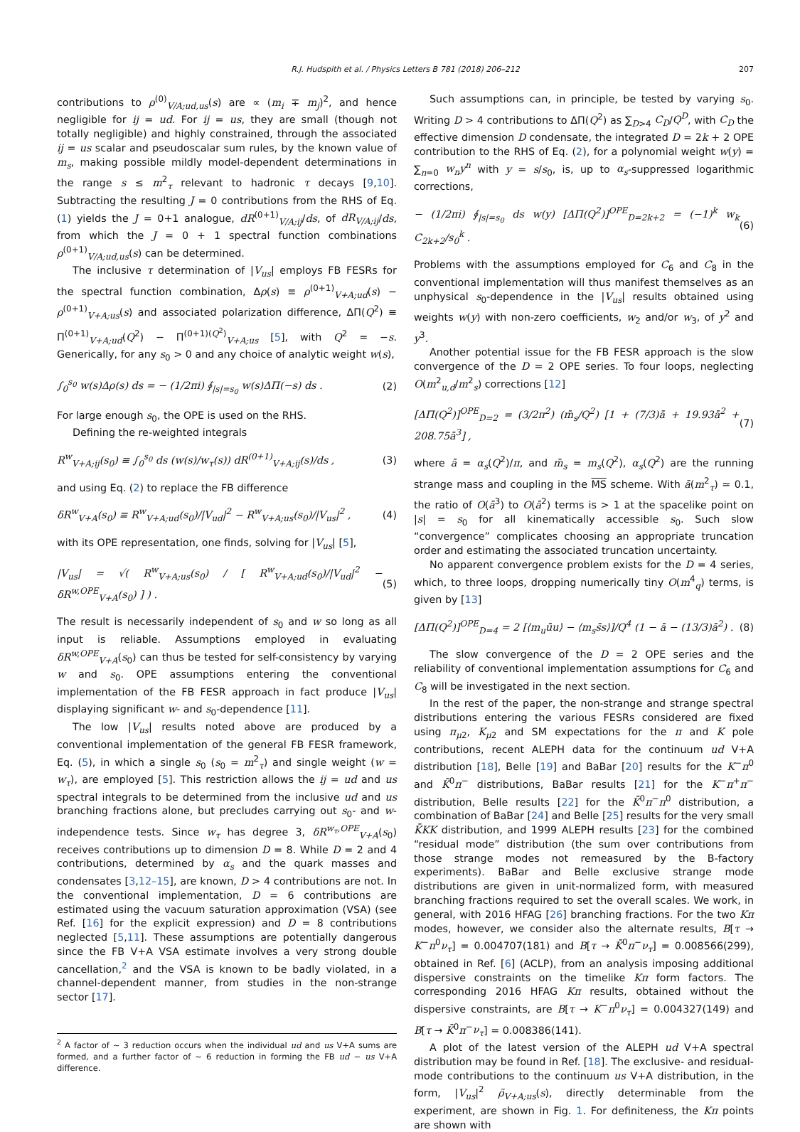R.J. Hudspith et al. / Physics Letters B 781 (2018) 206–212
207
contributions to ρ<sup>(0)</sup><sub>V/A;ud,us</sub>(s) are ∝ (m<sub>i</sub> ∓ m<sub>j</sub>)<sup>2</sup>, and hence negligible for ij = ud. For ij = us, they are small (though not totally negligible) and highly constrained, through the associated ij = us scalar and pseudoscalar sum rules, by the known value of m<sub>s</sub>, making possible mildly model-dependent determinations in the range s ≤ m<sup>2</sup><sub>τ</sub> relevant to hadronic τ decays [9,10]. Subtracting the resulting J = 0 contributions from the RHS of Eq. (1) yields the J = 0+1 analogue, dR<sup>(0+1)</sup><sub>V/A;ij</sub>/ds, of dR<sub>V/A;ij</sub>/ds, from which the J = 0 + 1 spectral function combinations ρ<sup>(0+1)</sup><sub>V/A;ud,us</sub>(s) can be determined.
The inclusive τ determination of |V<sub>us</sub>| employs FB FESRs for the spectral function combination, Δρ(s) ≡ ρ<sup>(0+1)</sup><sub>V+A;ud</sub>(s) − ρ<sup>(0+1)</sup><sub>V+A;us</sub>(s) and associated polarization difference, ΔΠ(Q<sup>2</sup>) ≡ Π<sup>(0+1)</sup><sub>V+A;ud</sub>(Q<sup>2</sup>) − Π<sup>(0+1)(Q<sup>2</sup>)</sup><sub>V+A;us</sub> [5], with Q<sup>2</sup> = −s. Generically, for any s<sub>0</sub> > 0 and any choice of analytic weight w(s),
∫<sub>0</sub><sup>s<sub>0</sub></sup> w(s)Δρ(s) ds = − (1/2πi) ∮<sub>|s|=s<sub>0</sub></sub> w(s)ΔΠ(−s) ds . (2)
For large enough s<sub>0</sub>, the OPE is used on the RHS.
Defining the re-weighted integrals
R<sup>w</sup><sub>V+A;ij</sub>(s<sub>0</sub>) ≡ ∫<sub>0</sub><sup>s<sub>0</sub></sup> ds (w(s)/w<sub>τ</sub>(s)) dR<sup>(0+1)</sup><sub>V+A;ij</sub>(s)/ds , (3)
and using Eq. (2) to replace the FB difference
δR<sup>w</sup><sub>V+A</sub>(s<sub>0</sub>) ≡ R<sup>w</sup><sub>V+A;ud</sub>(s<sub>0</sub>)/|V<sub>ud</sub>|<sup>2</sup> − R<sup>w</sup><sub>V+A;us</sub>(s<sub>0</sub>)/|V<sub>us</sub>|<sup>2</sup> , (4)
with its OPE representation, one finds, solving for |V<sub>us</sub>| [5],
|V<sub>us</sub>| = √( R<sup>w</sup><sub>V+A;us</sub>(s<sub>0</sub>) / [ R<sup>w</sup><sub>V+A;ud</sub>(s<sub>0</sub>)/|V<sub>ud</sub>|<sup>2</sup> − δR<sup>w,OPE</sup><sub>V+A</sub>(s<sub>0</sub>) ] ) . (5)
The result is necessarily independent of s<sub>0</sub> and w so long as all input is reliable. Assumptions employed in evaluating δR<sup>w,OPE</sup><sub>V+A</sub>(s<sub>0</sub>) can thus be tested for self-consistency by varying w and s<sub>0</sub>. OPE assumptions entering the conventional implementation of the FB FESR approach in fact produce |V<sub>us</sub>| displaying significant w- and s<sub>0</sub>-dependence [11].
The low |V<sub>us</sub>| results noted above are produced by a conventional implementation of the general FB FESR framework, Eq. (5), in which a single s<sub>0</sub> (s<sub>0</sub> = m<sup>2</sup><sub>τ</sub>) and single weight (w = w<sub>τ</sub>), are employed [5]. This restriction allows the ij = ud and us spectral integrals to be determined from the inclusive ud and us branching fractions alone, but precludes carrying out s<sub>0</sub>- and w-independence tests. Since w<sub>τ</sub> has degree 3, δR<sup>w<sub>τ</sub>,OPE</sup><sub>V+A</sub>(s<sub>0</sub>) receives contributions up to dimension D = 8. While D = 2 and 4 contributions, determined by α<sub>s</sub> and the quark masses and condensates [3,12–15], are known, D > 4 contributions are not. In the conventional implementation, D = 6 contributions are estimated using the vacuum saturation approximation (VSA) (see Ref. [16] for the explicit expression) and D = 8 contributions neglected [5,11]. These assumptions are potentially dangerous since the FB V+A VSA estimate involves a very strong double cancellation,<sup>2</sup> and the VSA is known to be badly violated, in a channel-dependent manner, from studies in the non-strange sector [17].
<sup>2</sup> A factor of ∼ 3 reduction occurs when the individual ud and us V+A sums are formed, and a further factor of ∼ 6 reduction in forming the FB ud − us V+A difference.
Such assumptions can, in principle, be tested by varying s<sub>0</sub>. Writing D > 4 contributions to ΔΠ(Q<sup>2</sup>) as ∑<sub>D>4</sub> C<sub>D</sub>/Q<sup>D</sup>, with C<sub>D</sub> the effective dimension D condensate, the integrated D = 2k + 2 OPE contribution to the RHS of Eq. (2), for a polynomial weight w(y) = ∑<sub>n=0</sub> w<sub>n</sub>y<sup>n</sup> with y = s/s<sub>0</sub>, is, up to α<sub>s</sub>-suppressed logarithmic corrections,
− (1/2πi) ∮<sub>|s|=s<sub>0</sub></sub> ds w(y) [ΔΠ(Q<sup>2</sup>)]<sup>OPE</sup><sub>D=2k+2</sub> = (−1)<sup>k</sup> w<sub>k</sub> C<sub>2k+2</sub>/s<sub>0</sub><sup>k</sup> . (6)
Problems with the assumptions employed for C<sub>6</sub> and C<sub>8</sub> in the conventional implementation will thus manifest themselves as an unphysical s<sub>0</sub>-dependence in the |V<sub>us</sub>| results obtained using weights w(y) with non-zero coefficients, w<sub>2</sub> and/or w<sub>3</sub>, of y<sup>2</sup> and y<sup>3</sup>.
Another potential issue for the FB FESR approach is the slow convergence of the D = 2 OPE series. To four loops, neglecting O(m<sup>2</sup><sub>u,d</sub>/m<sup>2</sup><sub>s</sub>) corrections [12]
[ΔΠ(Q<sup>2</sup>)]<sup>OPE</sup><sub>D=2</sub> = (3/2π<sup>2</sup>) (m̄<sub>s</sub>/Q<sup>2</sup>) [1 + (7/3)ā + 19.93ā<sup>2</sup> + 208.75ā<sup>3</sup>] , (7)
where ā = α<sub>s</sub>(Q<sup>2</sup>)/π, and m̄<sub>s</sub> = m<sub>s</sub>(Q<sup>2</sup>), α<sub>s</sub>(Q<sup>2</sup>) are the running strange mass and coupling in the MS scheme. With ā(m<sup>2</sup><sub>τ</sub>) ≃ 0.1, the ratio of O(ā<sup>3</sup>) to O(ā<sup>2</sup>) terms is > 1 at the spacelike point on |s| = s<sub>0</sub> for all kinematically accessible s<sub>0</sub>. Such slow “convergence” complicates choosing an appropriate truncation order and estimating the associated truncation uncertainty.
No apparent convergence problem exists for the D = 4 series, which, to three loops, dropping numerically tiny O(m<sup>4</sup><sub>q</sub>) terms, is given by [13]
[ΔΠ(Q<sup>2</sup>)]<sup>OPE</sup><sub>D=4</sub> = 2 [⟨m<sub>u</sub>ūu⟩ − ⟨m<sub>s</sub>s̄s⟩]/Q<sup>4</sup> (1 − ā − (13/3)ā<sup>2</sup>) . (8)
The slow convergence of the D = 2 OPE series and the reliability of conventional implementation assumptions for C<sub>6</sub> and C<sub>8</sub> will be investigated in the next section.
In the rest of the paper, the non-strange and strange spectral distributions entering the various FESRs considered are fixed using π<sub>μ2</sub>, K<sub>μ2</sub> and SM expectations for the π and K pole contributions, recent ALEPH data for the continuum ud V+A distribution [18], Belle [19] and BaBar [20] results for the K<sup>−</sup>π<sup>0</sup> and K̄<sup>0</sup>π<sup>−</sup> distributions, BaBar results [21] for the K<sup>−</sup>π<sup>+</sup>π<sup>−</sup> distribution, Belle results [22] for the K̄<sup>0</sup>π<sup>−</sup>π<sup>0</sup> distribution, a combination of BaBar [24] and Belle [25] results for the very small K̄KK distribution, and 1999 ALEPH results [23] for the combined “residual mode” distribution (the sum over contributions from those strange modes not remeasured by the B-factory experiments). BaBar and Belle exclusive strange mode distributions are given in unit-normalized form, with measured branching fractions required to set the overall scales. We work, in general, with 2016 HFAG [26] branching fractions. For the two Kπ modes, however, we consider also the alternate results, B[τ → K<sup>−</sup>π<sup>0</sup>ν<sub>τ</sub>] = 0.004707(181) and B[τ → K̄<sup>0</sup>π<sup>−</sup>ν<sub>τ</sub>] = 0.008566(299), obtained in Ref. [6] (ACLP), from an analysis imposing additional dispersive constraints on the timelike Kπ form factors. The corresponding 2016 HFAG Kπ results, obtained without the dispersive constraints, are B[τ → K<sup>−</sup>π<sup>0</sup>ν<sub>τ</sub>] = 0.004327(149) and B[τ → K̄<sup>0</sup>π<sup>−</sup>ν<sub>τ</sub>] = 0.008386(141).
A plot of the latest version of the ALEPH ud V+A spectral distribution may be found in Ref. [18]. The exclusive- and residual-mode contributions to the continuum us V+A distribution, in the form, |V<sub>us</sub>|<sup>2</sup> ρ̃<sub>V+A;us</sub>(s), directly determinable from the experiment, are shown in Fig. 1. For definiteness, the Kπ points are shown with